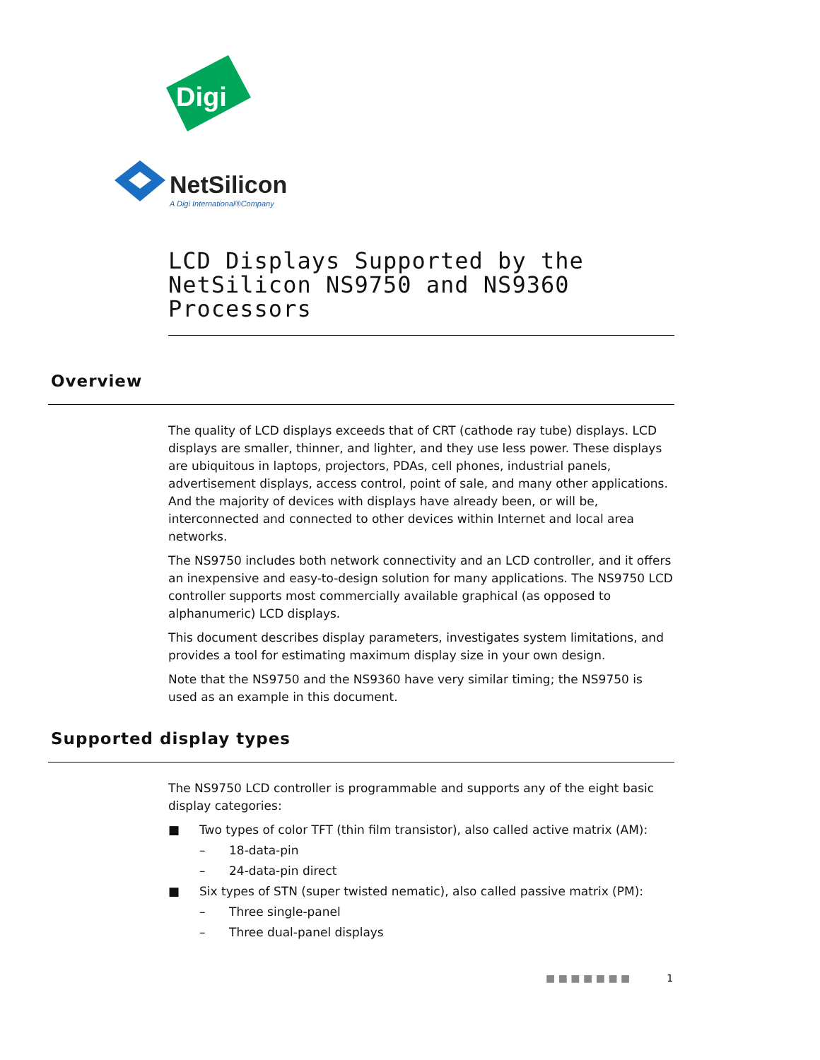Digi
NetSilicon
A Digi International®Company
LCD Displays Supported by the
NetSilicon NS9750 and NS9360 Processors
Overview
The quality of LCD displays exceeds that of CRT (cathode ray tube) displays. LCD displays are smaller, thinner, and lighter, and they use less power. These displays are ubiquitous in laptops, projectors, PDAs, cell phones, industrial panels, advertisement displays, access control, point of sale, and many other applications. And the majority of devices with displays have already been, or will be, interconnected and connected to other devices within Internet and local area networks.
The NS9750 includes both network connectivity and an LCD controller, and it offers an inexpensive and easy-to-design solution for many applications. The NS9750 LCD controller supports most commercially available graphical (as opposed to alphanumeric) LCD displays.
This document describes display parameters, investigates system limitations, and provides a tool for estimating maximum display size in your own design.
Note that the NS9750 and the NS9360 have very similar timing; the NS9750 is used as an example in this document.
Supported display types
The NS9750 LCD controller is programmable and supports any of the eight basic display categories:
■ Two types of color TFT (thin film transistor), also called active matrix (AM):
– 18-data-pin
– 24-data-pin direct
■ Six types of STN (super twisted nematic), also called passive matrix (PM):
– Three single-panel
– Three dual-panel displays
■ ■ ■ ■ ■ ■ ■ 1